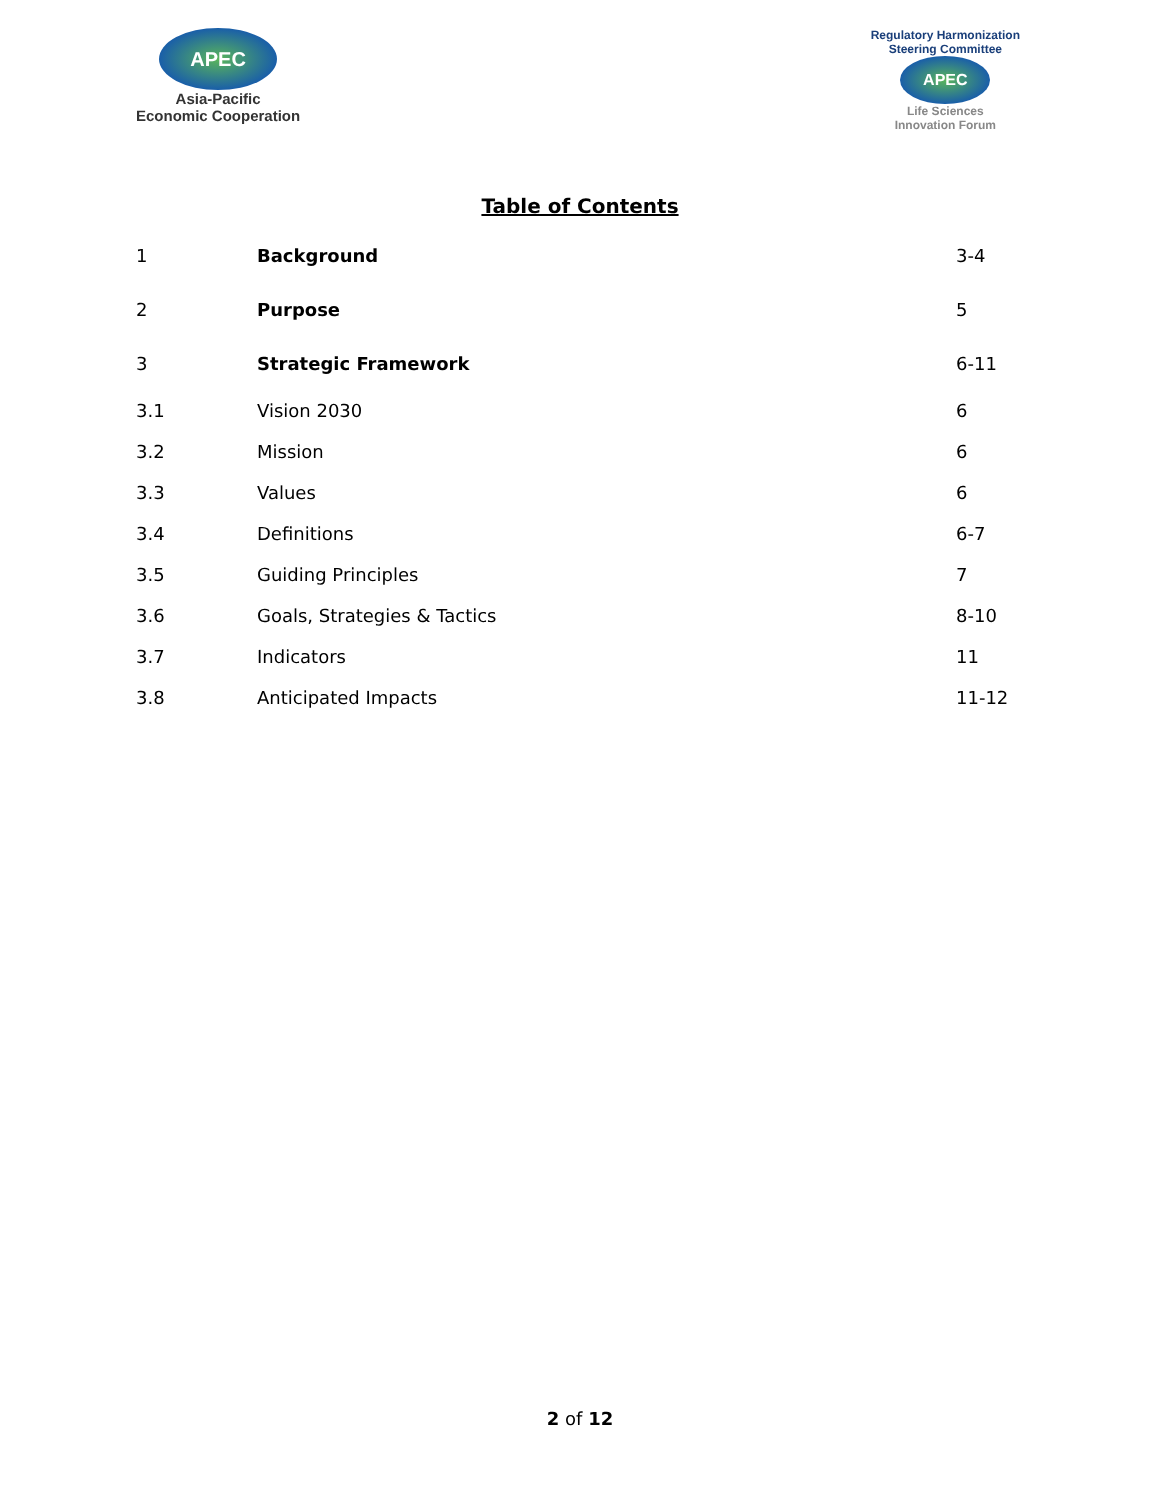APEC
Asia-Pacific
Economic Cooperation
Regulatory Harmonization
Steering Committee
APEC
Life Sciences
Innovation Forum
Table of Contents
| 1 | Background | 3-4 |
| 2 | Purpose | 5 |
| 3 | Strategic Framework | 6-11 |
| 3.1 | Vision 2030 | 6 |
| 3.2 | Mission | 6 |
| 3.3 | Values | 6 |
| 3.4 | Definitions | 6-7 |
| 3.5 | Guiding Principles | 7 |
| 3.6 | Goals, Strategies & Tactics | 8-10 |
| 3.7 | Indicators | 11 |
| 3.8 | Anticipated Impacts | 11-12 |
2 of 12